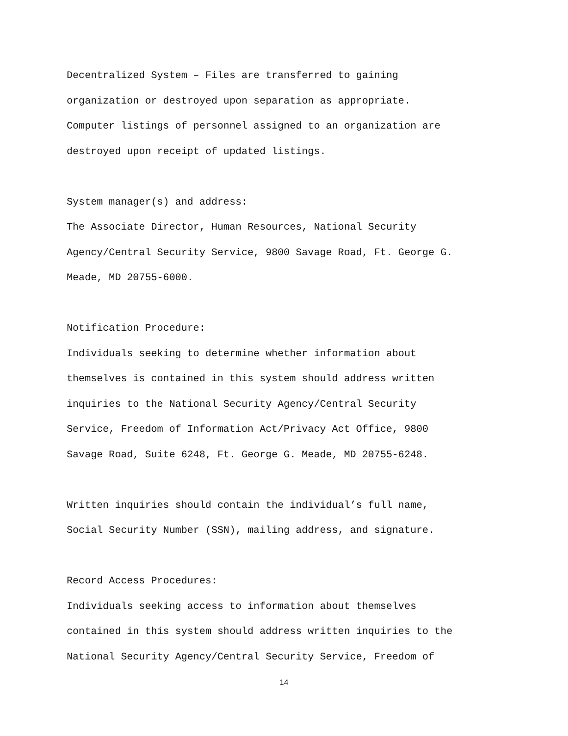Decentralized System – Files are transferred to gaining
organization or destroyed upon separation as appropriate.
Computer listings of personnel assigned to an organization are
destroyed upon receipt of updated listings.
System manager(s) and address:
The Associate Director, Human Resources, National Security
Agency/Central Security Service, 9800 Savage Road, Ft. George G.
Meade, MD 20755-6000.
Notification Procedure:
Individuals seeking to determine whether information about
themselves is contained in this system should address written
inquiries to the National Security Agency/Central Security
Service, Freedom of Information Act/Privacy Act Office, 9800
Savage Road, Suite 6248, Ft. George G. Meade, MD 20755-6248.
Written inquiries should contain the individual’s full name,
Social Security Number (SSN), mailing address, and signature.
Record Access Procedures:
Individuals seeking access to information about themselves
contained in this system should address written inquiries to the
National Security Agency/Central Security Service, Freedom of
14